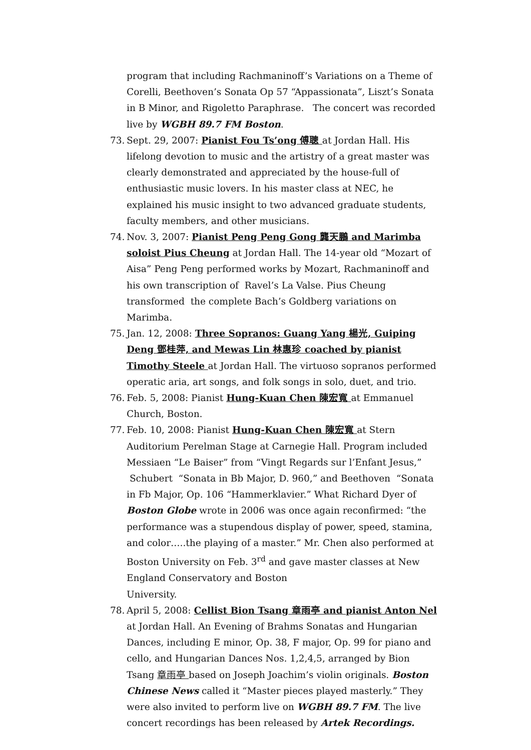program that including Rachmaninoff’s Variations on a Theme of Corelli, Beethoven’s Sonata Op 57 “Appassionata”, Liszt’s Sonata in B Minor, and Rigoletto Paraphrase. The concert was recorded live by WGBH 89.7 FM Boston.
73.
Sept. 29, 2007: Pianist Fou Ts’ong 傅聰 at Jordan Hall. His lifelong devotion to music and the artistry of a great master was clearly demonstrated and appreciated by the house-full of enthusiastic music lovers. In his master class at NEC, he explained his music insight to two advanced graduate students, faculty members, and other musicians.
74.
Nov. 3, 2007: Pianist Peng Peng Gong 龔天鵬 and Marimba soloist Pius Cheung at Jordan Hall. The 14-year old “Mozart of Aisa” Peng Peng performed works by Mozart, Rachmaninoff and his own transcription of Ravel’s La Valse. Pius Cheung transformed the complete Bach’s Goldberg variations on Marimba.
75.
Jan. 12, 2008: Three Sopranos: Guang Yang 楊光, Guiping Deng 鄧桂萍, and Mewas Lin 林惠珍 coached by pianist Timothy Steele at Jordan Hall. The virtuoso sopranos performed operatic aria, art songs, and folk songs in solo, duet, and trio.
76.
Feb. 5, 2008: Pianist Hung-Kuan Chen 陳宏寬 at Emmanuel Church, Boston.
77.
Feb. 10, 2008: Pianist Hung-Kuan Chen 陳宏寬 at Stern Auditorium Perelman Stage at Carnegie Hall. Program included Messiaen “Le Baiser” from “Vingt Regards sur l’Enfant Jesus,” Schubert “Sonata in Bb Major, D. 960,” and Beethoven “Sonata in Fb Major, Op. 106 “Hammerklavier.” What Richard Dyer of Boston Globe wrote in 2006 was once again reconfirmed: “the performance was a stupendous display of power, speed, stamina, and color…..the playing of a master.” Mr. Chen also performed at Boston University on Feb. 3<sup>rd</sup> and gave master classes at New England Conservatory and Boston
University.
78.
April 5, 2008: Cellist Bion Tsang 章雨亭 and pianist Anton Nel at Jordan Hall. An Evening of Brahms Sonatas and Hungarian Dances, including E minor, Op. 38, F major, Op. 99 for piano and cello, and Hungarian Dances Nos. 1,2,4,5, arranged by Bion Tsang 章雨亭 based on Joseph Joachim’s violin originals. Boston Chinese News called it “Master pieces played masterly.” They were also invited to perform live on WGBH 89.7 FM. The live concert recordings has been released by Artek Recordings.